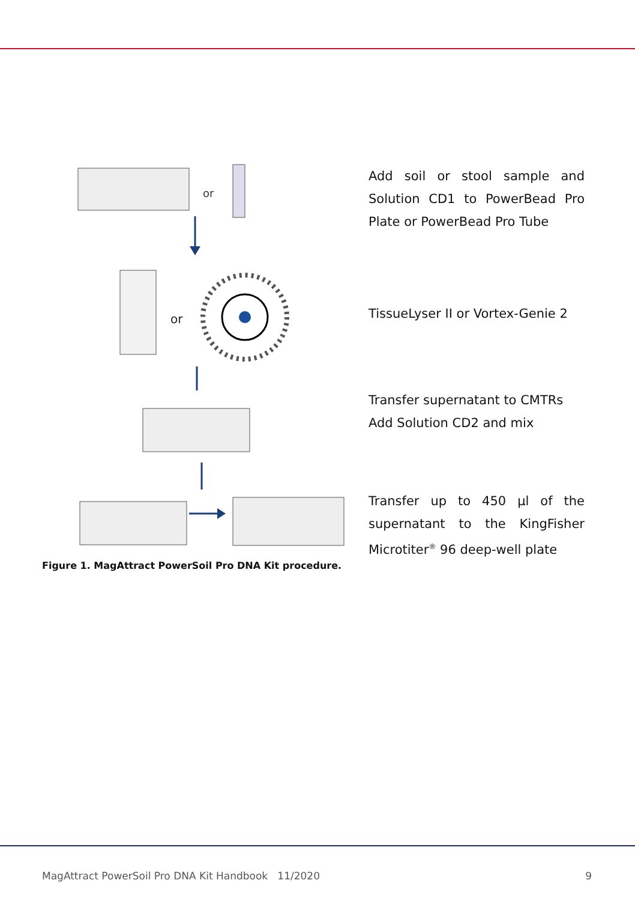or
or
Figure 1. MagAttract PowerSoil Pro DNA Kit procedure.
Add soil or stool sample and Solution CD1 to PowerBead Pro Plate or PowerBead Pro Tube
TissueLyser II or Vortex-Genie 2
Transfer supernatant to CMTRs
Add Solution CD2 and mix
Transfer up to 450 µl of the supernatant to the KingFisher Microtiter<sup>®</sup> 96 deep-well plate
MagAttract PowerSoil Pro DNA Kit Handbook 11/2020 9